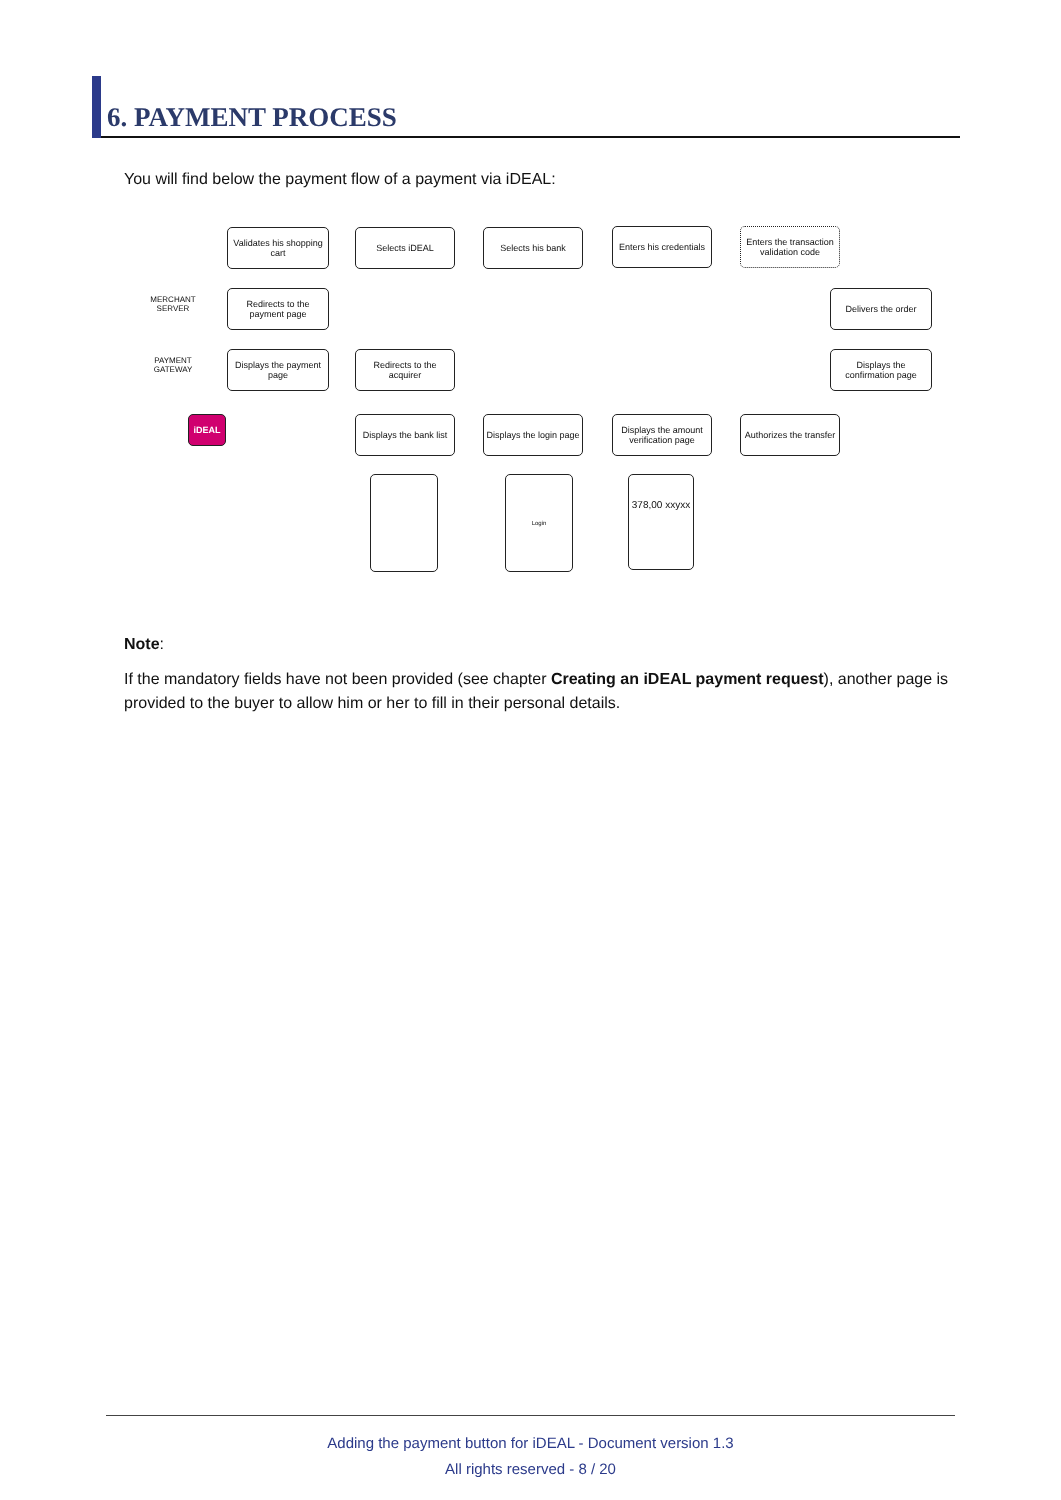6. PAYMENT PROCESS
You will find below the payment flow of a payment via iDEAL:
MERCHANT SERVER
PAYMENT GATEWAY
Validates his shopping cart
Selects iDEAL Selects his bank
Enters his credentials
Enters the transaction validation code
Redirects to the payment page
Delivers the order
Displays the payment page
Redirects to the acquirer
Displays the confirmation page
Displays the bank list
Displays the login page
Displays the amount verification page
Authorizes the transfer
iDEAL
Login
378,00 xxyxx
Note:
If the mandatory fields have not been provided (see chapter Creating an iDEAL payment request), another page is provided to the buyer to allow him or her to fill in their personal details.
Adding the payment button for iDEAL - Document version 1.3
All rights reserved - 8 / 20